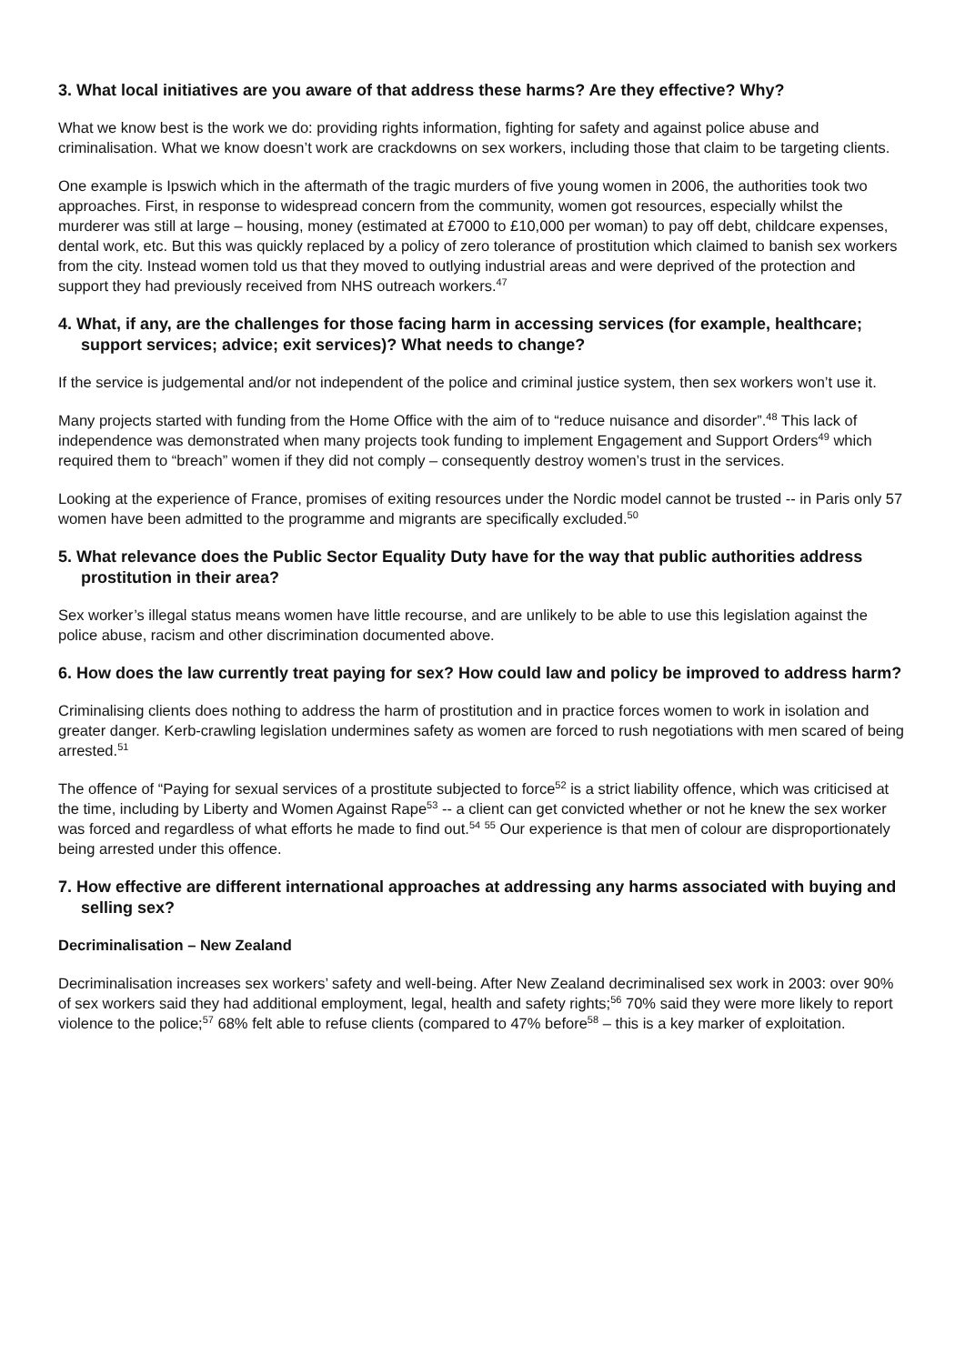3. What local initiatives are you aware of that address these harms? Are they effective? Why?
What we know best is the work we do: providing rights information, fighting for safety and against police abuse and criminalisation. What we know doesn’t work are crackdowns on sex workers, including those that claim to be targeting clients.
One example is Ipswich which in the aftermath of the tragic murders of five young women in 2006, the authorities took two approaches. First, in response to widespread concern from the community, women got resources, especially whilst the murderer was still at large – housing, money (estimated at £7000 to £10,000 per woman) to pay off debt, childcare expenses, dental work, etc. But this was quickly replaced by a policy of zero tolerance of prostitution which claimed to banish sex workers from the city. Instead women told us that they moved to outlying industrial areas and were deprived of the protection and support they had previously received from NHS outreach workers.<sup>47</sup>
4. What, if any, are the challenges for those facing harm in accessing services (for example, healthcare; support services; advice; exit services)? What needs to change?
If the service is judgemental and/or not independent of the police and criminal justice system, then sex workers won’t use it.
Many projects started with funding from the Home Office with the aim of to “reduce nuisance and disorder”.<sup>48</sup> This lack of independence was demonstrated when many projects took funding to implement Engagement and Support Orders<sup>49</sup> which required them to “breach” women if they did not comply – consequently destroy women’s trust in the services.
Looking at the experience of France, promises of exiting resources under the Nordic model cannot be trusted -- in Paris only 57 women have been admitted to the programme and migrants are specifically excluded.<sup>50</sup>
5. What relevance does the Public Sector Equality Duty have for the way that public authorities address prostitution in their area?
Sex worker’s illegal status means women have little recourse, and are unlikely to be able to use this legislation against the police abuse, racism and other discrimination documented above.
6. How does the law currently treat paying for sex? How could law and policy be improved to address harm?
Criminalising clients does nothing to address the harm of prostitution and in practice forces women to work in isolation and greater danger. Kerb-crawling legislation undermines safety as women are forced to rush negotiations with men scared of being arrested.<sup>51</sup>
The offence of “Paying for sexual services of a prostitute subjected to force<sup>52</sup> is a strict liability offence, which was criticised at the time, including by Liberty and Women Against Rape<sup>53</sup> -- a client can get convicted whether or not he knew the sex worker was forced and regardless of what efforts he made to find out.<sup>54</sup> <sup>55</sup> Our experience is that men of colour are disproportionately being arrested under this offence.
7. How effective are different international approaches at addressing any harms associated with buying and selling sex?
Decriminalisation – New Zealand
Decriminalisation increases sex workers’ safety and well-being. After New Zealand decriminalised sex work in 2003: over 90% of sex workers said they had additional employment, legal, health and safety rights;<sup>56</sup> 70% said they were more likely to report violence to the police;<sup>57</sup> 68% felt able to refuse clients (compared to 47% before<sup>58</sup> – this is a key marker of exploitation.